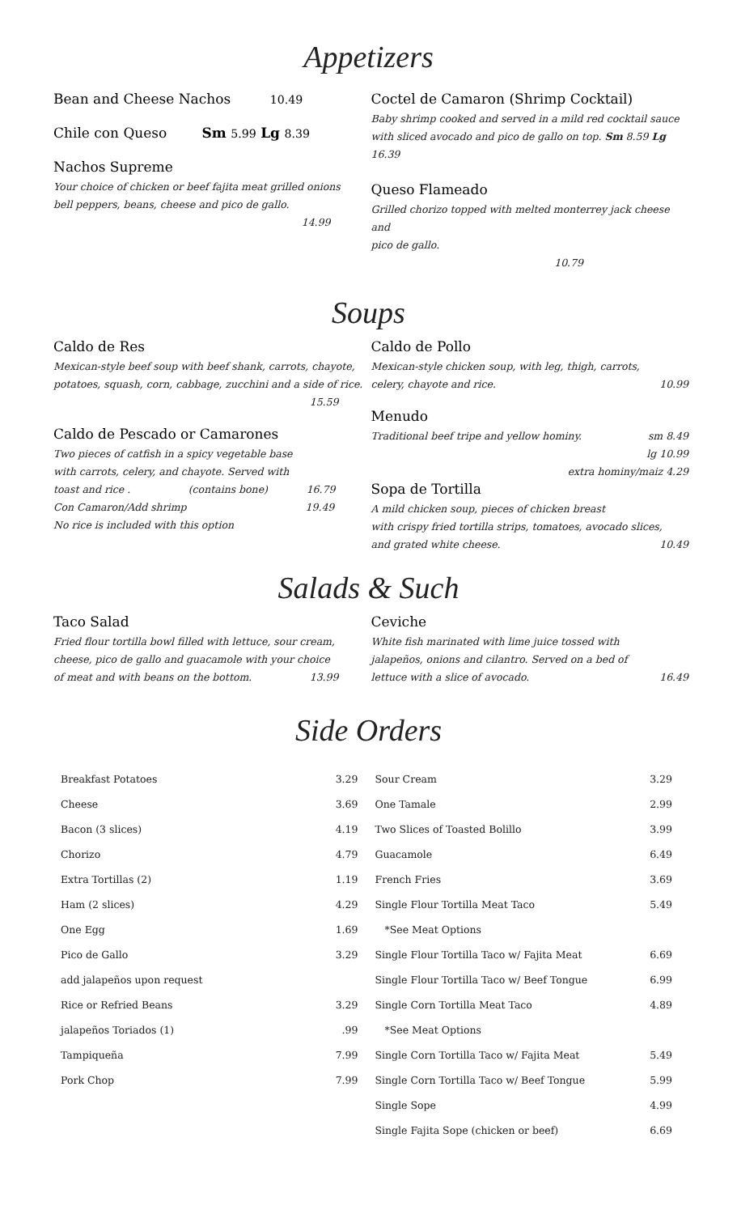Appetizers
Bean and Cheese Nachos 10.49
Chile con Queso Sm 5.99 Lg 8.39
Nachos Supreme
Your choice of chicken or beef fajita meat grilled onions
bell peppers, beans, cheese and pico de gallo.
14.99
Coctel de Camaron (Shrimp Cocktail)
Baby shrimp cooked and served in a mild red cocktail sauce
with sliced avocado and pico de gallo on top. Sm 8.59 Lg 16.39
Queso Flameado
Grilled chorizo topped with melted monterrey jack cheese and
pico de gallo.
10.79
Soups
Caldo de Res
Mexican-style beef soup with beef shank, carrots, chayote,
potatoes, squash, corn, cabbage, zucchini and a side of rice.
15.59
Caldo de Pescado or Camarones
Two pieces of catfish in a spicy vegetable base
with carrots, celery, and chayote. Served with
toast and rice . (contains bone) 16.79
Con Camaron/Add shrimp 19.49
No rice is included with this option
Caldo de Pollo
Mexican-style chicken soup, with leg, thigh, carrots,
celery, chayote and rice. 10.99
Menudo
Traditional beef tripe and yellow hominy. sm 8.49
lg 10.99
extra hominy/maiz 4.29
Sopa de Tortilla
A mild chicken soup, pieces of chicken breast
with crispy fried tortilla strips, tomatoes, avocado slices,
and grated white cheese. 10.49
Salads & Such
Taco Salad
Fried flour tortilla bowl filled with lettuce, sour cream,
cheese, pico de gallo and guacamole with your choice
of meat and with beans on the bottom. 13.99
Ceviche
White fish marinated with lime juice tossed with
jalapeños, onions and cilantro. Served on a bed of
lettuce with a slice of avocado. 16.49
Side Orders
| Breakfast Potatoes | 3.29 |
| Cheese | 3.69 |
| Bacon (3 slices) | 4.19 |
| Chorizo | 4.79 |
| Extra Tortillas (2) | 1.19 |
| Ham (2 slices) | 4.29 |
| One Egg | 1.69 |
| Pico de Gallo | 3.29 |
| add jalapeños upon request | |
| Rice or Refried Beans | 3.29 |
| jalapeños Toriados (1) | .99 |
| Tampiqueña | 7.99 |
| Pork Chop | 7.99 |
| Sour Cream | 3.29 |
| One Tamale | 2.99 |
| Two Slices of Toasted Bolillo | 3.99 |
| Guacamole | 6.49 |
| French Fries | 3.69 |
| Single Flour Tortilla Meat Taco | 5.49 |
| *See Meat Options | |
| Single Flour Tortilla Taco w/ Fajita Meat | 6.69 |
| Single Flour Tortilla Taco w/ Beef Tongue | 6.99 |
| Single Corn Tortilla Meat Taco | 4.89 |
| *See Meat Options | |
| Single Corn Tortilla Taco w/ Fajita Meat | 5.49 |
| Single Corn Tortilla Taco w/ Beef Tongue | 5.99 |
| Single Sope | 4.99 |
| Single Fajita Sope (chicken or beef) | 6.69 |